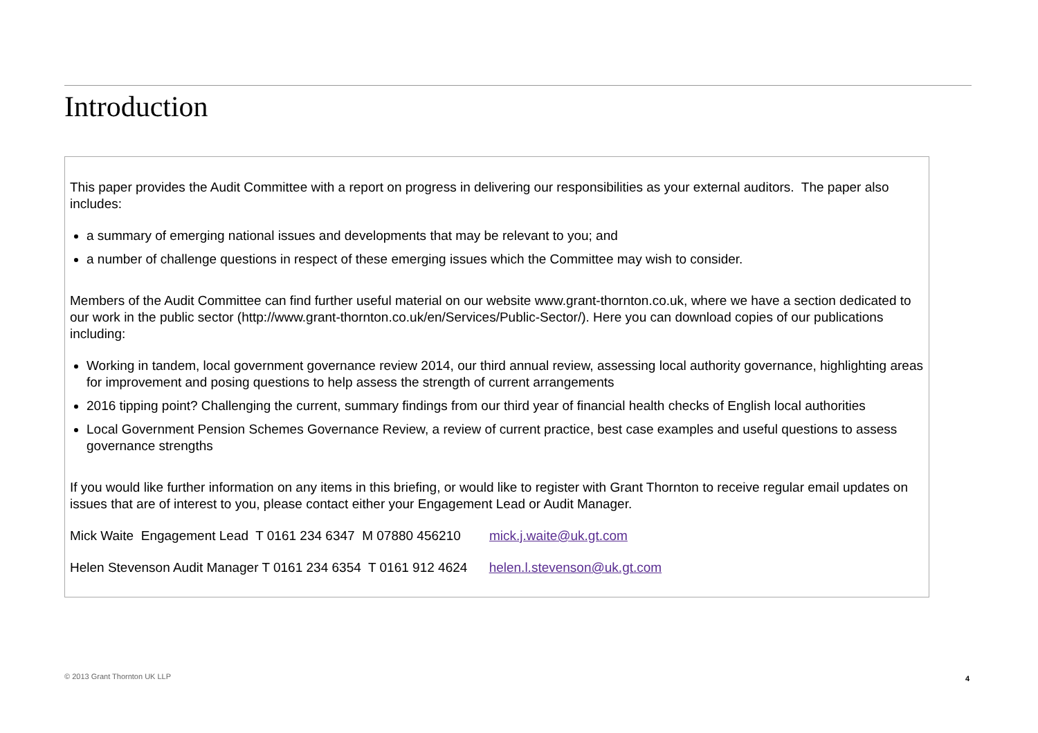Introduction
This paper provides the Audit Committee with a report on progress in delivering our responsibilities as your external auditors. The paper also includes:
a summary of emerging national issues and developments that may be relevant to you; and
a number of challenge questions in respect of these emerging issues which the Committee may wish to consider.
Members of the Audit Committee can find further useful material on our website www.grant-thornton.co.uk, where we have a section dedicated to our work in the public sector (http://www.grant-thornton.co.uk/en/Services/Public-Sector/). Here you can download copies of our publications including:
Working in tandem, local government governance review 2014, our third annual review, assessing local authority governance, highlighting areas for improvement and posing questions to help assess the strength of current arrangements
2016 tipping point? Challenging the current, summary findings from our third year of financial health checks of English local authorities
Local Government Pension Schemes Governance Review, a review of current practice, best case examples and useful questions to assess governance strengths
If you would like further information on any items in this briefing, or would like to register with Grant Thornton to receive regular email updates on issues that are of interest to you, please contact either your Engagement Lead or Audit Manager.
Mick Waite Engagement Lead T 0161 234 6347 M 07880 456210 mick.j.waite@uk.gt.com
Helen Stevenson Audit Manager T 0161 234 6354 T 0161 912 4624 helen.l.stevenson@uk.gt.com
© 2013 Grant Thornton UK LLP 4